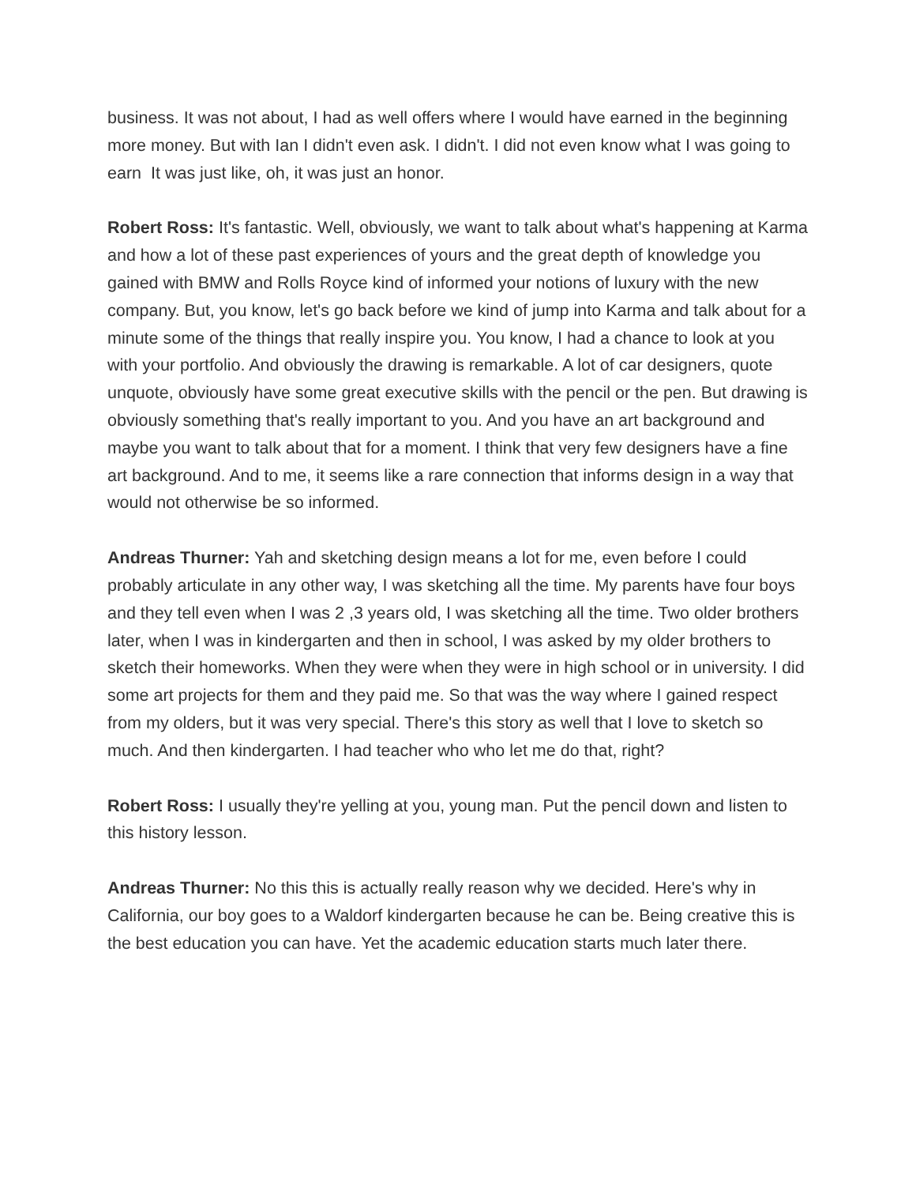business. It was not about, I had as well offers where I would have earned in the beginning more money. But with Ian I didn't even ask. I didn't. I did not even know what I was going to earn It was just like, oh, it was just an honor.
Robert Ross: It's fantastic. Well, obviously, we want to talk about what's happening at Karma and how a lot of these past experiences of yours and the great depth of knowledge you gained with BMW and Rolls Royce kind of informed your notions of luxury with the new company. But, you know, let's go back before we kind of jump into Karma and talk about for a minute some of the things that really inspire you. You know, I had a chance to look at you with your portfolio. And obviously the drawing is remarkable. A lot of car designers, quote unquote, obviously have some great executive skills with the pencil or the pen. But drawing is obviously something that's really important to you. And you have an art background and maybe you want to talk about that for a moment. I think that very few designers have a fine art background. And to me, it seems like a rare connection that informs design in a way that would not otherwise be so informed.
Andreas Thurner: Yah and sketching design means a lot for me, even before I could probably articulate in any other way, I was sketching all the time. My parents have four boys and they tell even when I was 2 ,3 years old, I was sketching all the time. Two older brothers later, when I was in kindergarten and then in school, I was asked by my older brothers to sketch their homeworks. When they were when they were in high school or in university. I did some art projects for them and they paid me. So that was the way where I gained respect from my olders, but it was very special. There's this story as well that I love to sketch so much. And then kindergarten. I had teacher who who let me do that, right?
Robert Ross: I usually they're yelling at you, young man. Put the pencil down and listen to this history lesson.
Andreas Thurner: No this this is actually really reason why we decided. Here's why in California, our boy goes to a Waldorf kindergarten because he can be. Being creative this is the best education you can have. Yet the academic education starts much later there.